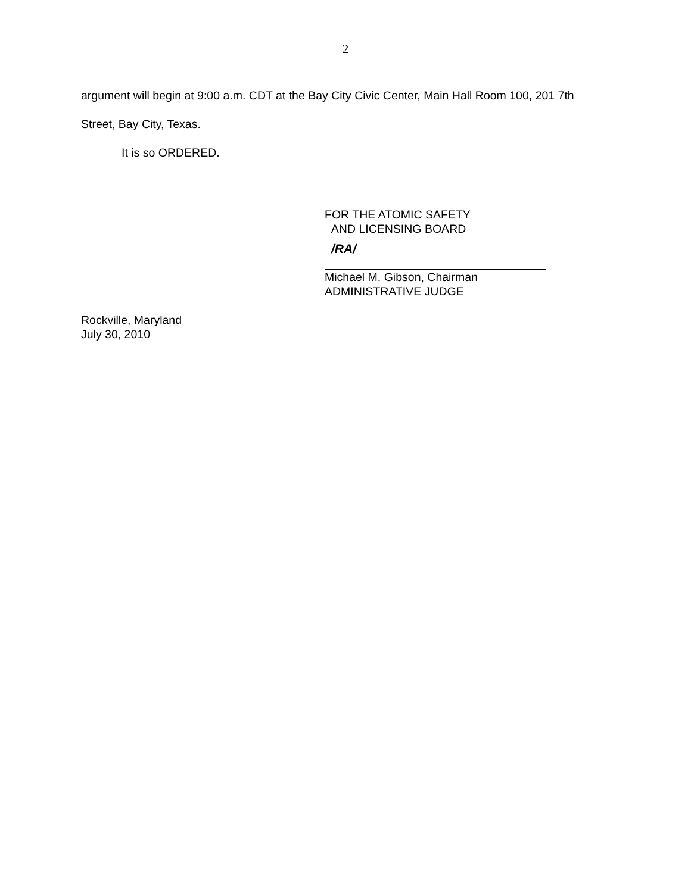2
argument will begin at 9:00 a.m. CDT at the Bay City Civic Center, Main Hall Room 100, 201 7th
Street, Bay City, Texas.
It is so ORDERED.
FOR THE ATOMIC SAFETY
AND LICENSING BOARD
/RA/
Michael M. Gibson, Chairman
ADMINISTRATIVE JUDGE
Rockville, Maryland
July 30, 2010